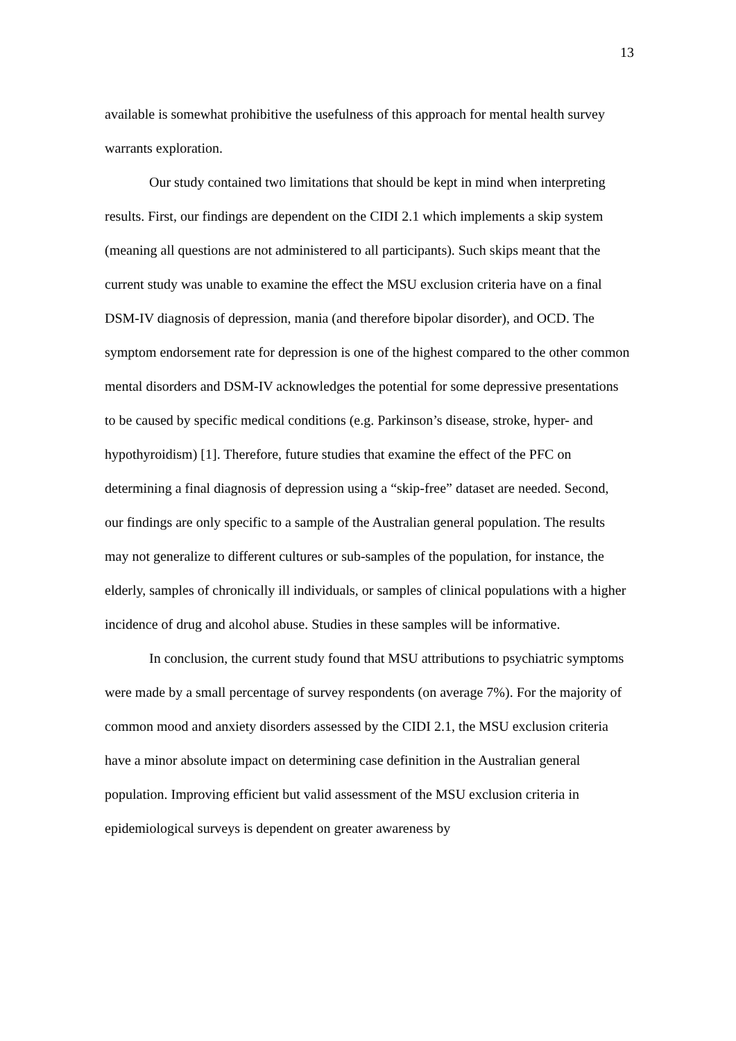13
available is somewhat prohibitive the usefulness of this approach for mental health survey warrants exploration.
Our study contained two limitations that should be kept in mind when interpreting results. First, our findings are dependent on the CIDI 2.1 which implements a skip system (meaning all questions are not administered to all participants). Such skips meant that the current study was unable to examine the effect the MSU exclusion criteria have on a final DSM-IV diagnosis of depression, mania (and therefore bipolar disorder), and OCD. The symptom endorsement rate for depression is one of the highest compared to the other common mental disorders and DSM-IV acknowledges the potential for some depressive presentations to be caused by specific medical conditions (e.g. Parkinson’s disease, stroke, hyper- and hypothyroidism) [1]. Therefore, future studies that examine the effect of the PFC on determining a final diagnosis of depression using a “skip-free” dataset are needed. Second, our findings are only specific to a sample of the Australian general population. The results may not generalize to different cultures or sub-samples of the population, for instance, the elderly, samples of chronically ill individuals, or samples of clinical populations with a higher incidence of drug and alcohol abuse. Studies in these samples will be informative.
In conclusion, the current study found that MSU attributions to psychiatric symptoms were made by a small percentage of survey respondents (on average 7%). For the majority of common mood and anxiety disorders assessed by the CIDI 2.1, the MSU exclusion criteria have a minor absolute impact on determining case definition in the Australian general population. Improving efficient but valid assessment of the MSU exclusion criteria in epidemiological surveys is dependent on greater awareness by